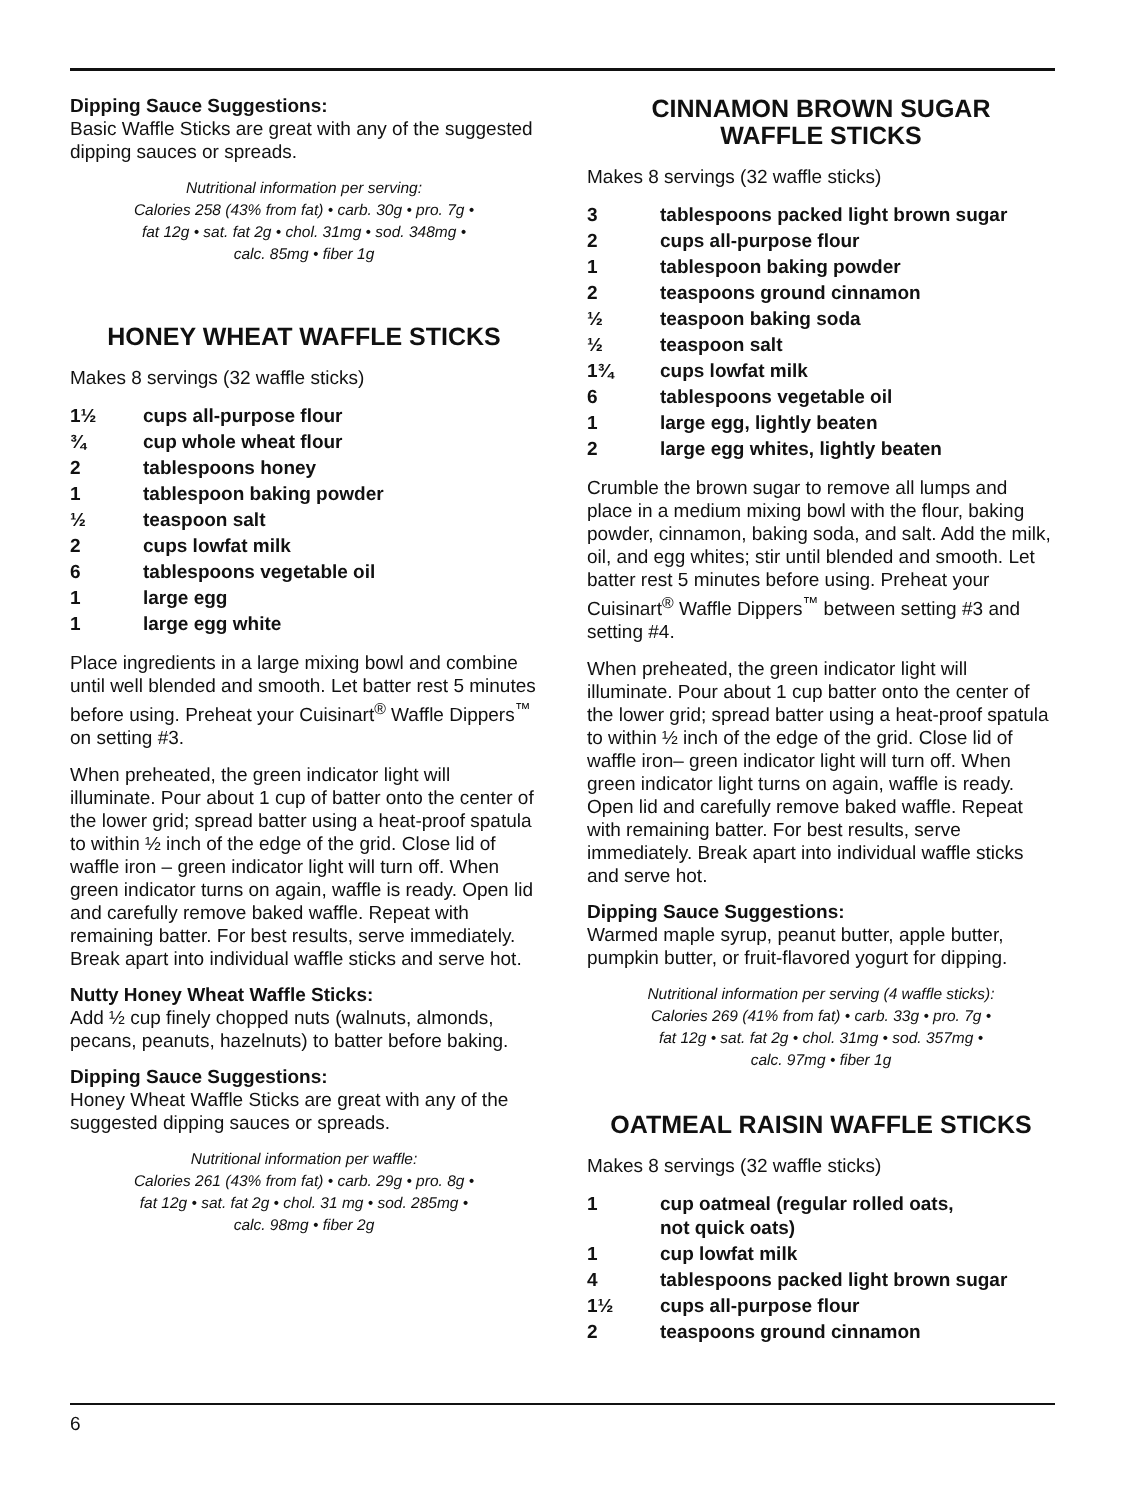Dipping Sauce Suggestions:
Basic Waffle Sticks are great with any of the suggested dipping sauces or spreads.
Nutritional information per serving:
Calories 258 (43% from fat) • carb. 30g • pro. 7g •
fat 12g • sat. fat 2g • chol. 31mg • sod. 348mg •
calc. 85mg • fiber 1g
HONEY WHEAT WAFFLE STICKS
Makes 8 servings (32 waffle sticks)
| 1½ | cups all-purpose flour |
| ¾ | cup whole wheat flour |
| 2 | tablespoons honey |
| 1 | tablespoon baking powder |
| ½ | teaspoon salt |
| 2 | cups lowfat milk |
| 6 | tablespoons vegetable oil |
| 1 | large egg |
| 1 | large egg white |
Place ingredients in a large mixing bowl and combine until well blended and smooth. Let batter rest 5 minutes before using. Preheat your Cuisinart<sup>®</sup> Waffle Dippers<sup>™</sup> on setting #3.
When preheated, the green indicator light will illuminate. Pour about 1 cup of batter onto the center of the lower grid; spread batter using a heat-proof spatula to within ½ inch of the edge of the grid. Close lid of waffle iron – green indicator light will turn off. When green indicator turns on again, waffle is ready. Open lid and carefully remove baked waffle. Repeat with remaining batter. For best results, serve immediately. Break apart into individual waffle sticks and serve hot.
Nutty Honey Wheat Waffle Sticks:
Add ½ cup finely chopped nuts (walnuts, almonds, pecans, peanuts, hazelnuts) to batter before baking.
Dipping Sauce Suggestions:
Honey Wheat Waffle Sticks are great with any of the suggested dipping sauces or spreads.
Nutritional information per waffle:
Calories 261 (43% from fat) • carb. 29g • pro. 8g •
fat 12g • sat. fat 2g • chol. 31 mg • sod. 285mg •
calc. 98mg • fiber 2g
CINNAMON BROWN SUGAR
WAFFLE STICKS
Makes 8 servings (32 waffle sticks)
| 3 | tablespoons packed light brown sugar |
| 2 | cups all-purpose flour |
| 1 | tablespoon baking powder |
| 2 | teaspoons ground cinnamon |
| ½ | teaspoon baking soda |
| ½ | teaspoon salt |
| 1¾ | cups lowfat milk |
| 6 | tablespoons vegetable oil |
| 1 | large egg, lightly beaten |
| 2 | large egg whites, lightly beaten |
Crumble the brown sugar to remove all lumps and place in a medium mixing bowl with the flour, baking powder, cinnamon, baking soda, and salt. Add the milk, oil, and egg whites; stir until blended and smooth. Let batter rest 5 minutes before using. Preheat your Cuisinart<sup>®</sup> Waffle Dippers<sup>™</sup> between setting #3 and setting #4.
When preheated, the green indicator light will illuminate. Pour about 1 cup batter onto the center of the lower grid; spread batter using a heat-proof spatula to within ½ inch of the edge of the grid. Close lid of waffle iron– green indicator light will turn off. When green indicator light turns on again, waffle is ready. Open lid and carefully remove baked waffle. Repeat with remaining batter. For best results, serve immediately. Break apart into individual waffle sticks and serve hot.
Dipping Sauce Suggestions:
Warmed maple syrup, peanut butter, apple butter, pumpkin butter, or fruit-flavored yogurt for dipping.
Nutritional information per serving (4 waffle sticks):
Calories 269 (41% from fat) • carb. 33g • pro. 7g •
fat 12g • sat. fat 2g • chol. 31mg • sod. 357mg •
calc. 97mg • fiber 1g
OATMEAL RAISIN WAFFLE STICKS
Makes 8 servings (32 waffle sticks)
| 1 | cup oatmeal (regular rolled oats, not quick oats) |
| 1 | cup lowfat milk |
| 4 | tablespoons packed light brown sugar |
| 1½ | cups all-purpose flour |
| 2 | teaspoons ground cinnamon |
6